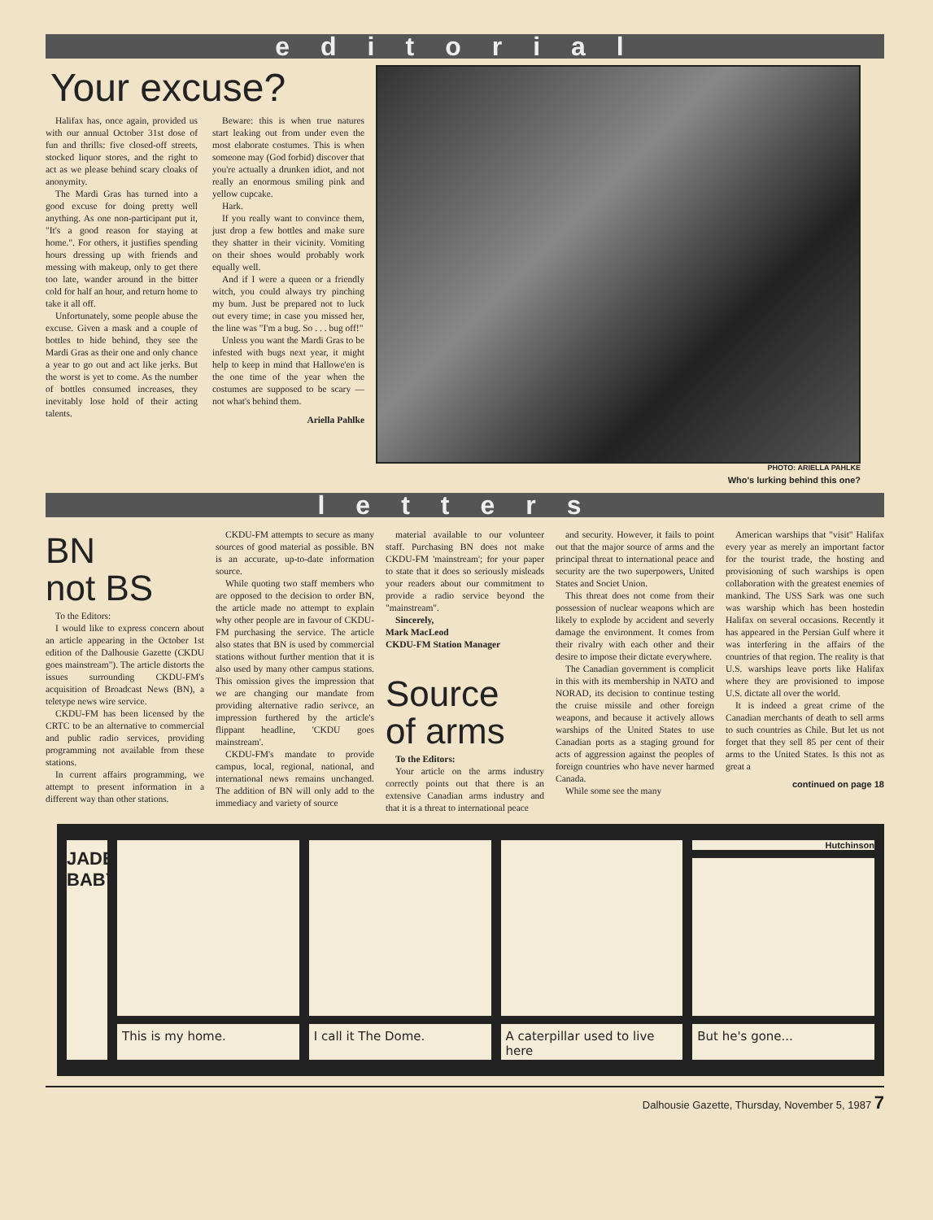editorial
Your excuse?
Halifax has, once again, provided us with our annual October 31st dose of fun and thrills: five closed-off streets, stocked liquor stores, and the right to act as we please behind scary cloaks of anonymity.
The Mardi Gras has turned into a good excuse for doing pretty well anything. As one non-participant put it, "It's a good reason for staying at home.". For others, it justifies spending hours dressing up with friends and messing with makeup, only to get there too late, wander around in the bitter cold for half an hour, and return home to take it all off.
Unfortunately, some people abuse the excuse. Given a mask and a couple of bottles to hide behind, they see the Mardi Gras as their one and only chance a year to go out and act like jerks. But the worst is yet to come. As the number of bottles consumed increases, they inevitably lose hold of their acting talents.
Beware: this is when true natures start leaking out from under even the most elaborate costumes. This is when someone may (God forbid) discover that you're actually a drunken idiot, and not really an enormous smiling pink and yellow cupcake.
Hark.
If you really want to convince them, just drop a few bottles and make sure they shatter in their vicinity. Vomiting on their shoes would probably work equally well.
And if I were a queen or a friendly witch, you could always try pinching my bum. Just be prepared not to luck out every time; in case you missed her, the line was "I'm a bug. So . . . bug off!"
Unless you want the Mardi Gras to be infested with bugs next year, it might help to keep in mind that Hallowe'en is the one time of the year when the costumes are supposed to be scary — not what's behind them.
Ariella Pahlke
PHOTO: ARIELLA PAHLKE
Who's lurking behind this one?
letters
BN
not BS
To the Editors:
I would like to express concern about an article appearing in the October 1st edition of the Dalhousie Gazette (CKDU goes mainstream"). The article distorts the issues surrounding CKDU-FM's acquisition of Broadcast News (BN), a teletype news wire service.
CKDU-FM has been licensed by the CRTC to be an alternative to commercial and public radio services, providing programming not available from these stations.
In current affairs programming, we attempt to present information in a different way than other stations.
CKDU-FM attempts to secure as many sources of good material as possible. BN is an accurate, up-to-date information source.
While quoting two staff members who are opposed to the decision to order BN, the article made no attempt to explain why other people are in favour of CKDU-FM purchasing the service. The article also states that BN is used by commercial stations without further mention that it is also used by many other campus stations. This omission gives the impression that we are changing our mandate from providing alternative radio serivce, an impression furthered by the article's flippant headline, 'CKDU goes mainstream'.
CKDU-FM's mandate to provide campus, local, regional, national, and international news remains unchanged. The addition of BN will only add to the immediacy and variety of source
material available to our volunteer staff. Purchasing BN does not make CKDU-FM 'mainstream'; for your paper to state that it does so seriously misleads your readers about our commitment to provide a radio service beyond the "mainstream".
Sincerely,
Mark MacLeod
CKDU-FM Station Manager
Source
of arms
To the Editors:
Your article on the arms industry correctly points out that there is an extensive Canadian arms industry and that it is a threat to international peace
and security. However, it fails to point out that the major source of arms and the principal threat to international peace and security are the two superpowers, United States and Societ Union.
This threat does not come from their possession of nuclear weapons which are likely to explode by accident and severly damage the environment. It comes from their rivalry with each other and their desire to impose their dictate everywhere.
The Canadian government is complicit in this with its membership in NATO and NORAD, its decision to continue testing the cruise missile and other foreign weapons, and because it actively allows warships of the United States to use Canadian ports as a staging ground for acts of aggression against the peoples of foreign countries who have never harmed Canada.
While some see the many
American warships that "visit" Halifax every year as merely an important factor for the tourist trade, the hosting and provisioning of such warships is open collaboration with the greatest enemies of mankind. The USS Sark was one such was warship which has been hostedin Halifax on several occasions. Recently it has appeared in the Persian Gulf where it was interfering in the affairs of the countries of that region. The reality is that U.S. warships leave ports like Halifax where they are provisioned to impose U.S. dictate all over the world.
It is indeed a great crime of the Canadian merchants of death to sell arms to such countries as Chile. But let us not forget that they sell 85 per cent of their arms to the United States. Is this not as great a
continued on page 18
JADE BABY
This is my home. I call it The Dome. A caterpillar used to live here
Hutchinson
But he's gone...
Dalhousie Gazette, Thursday, November 5, 1987 7